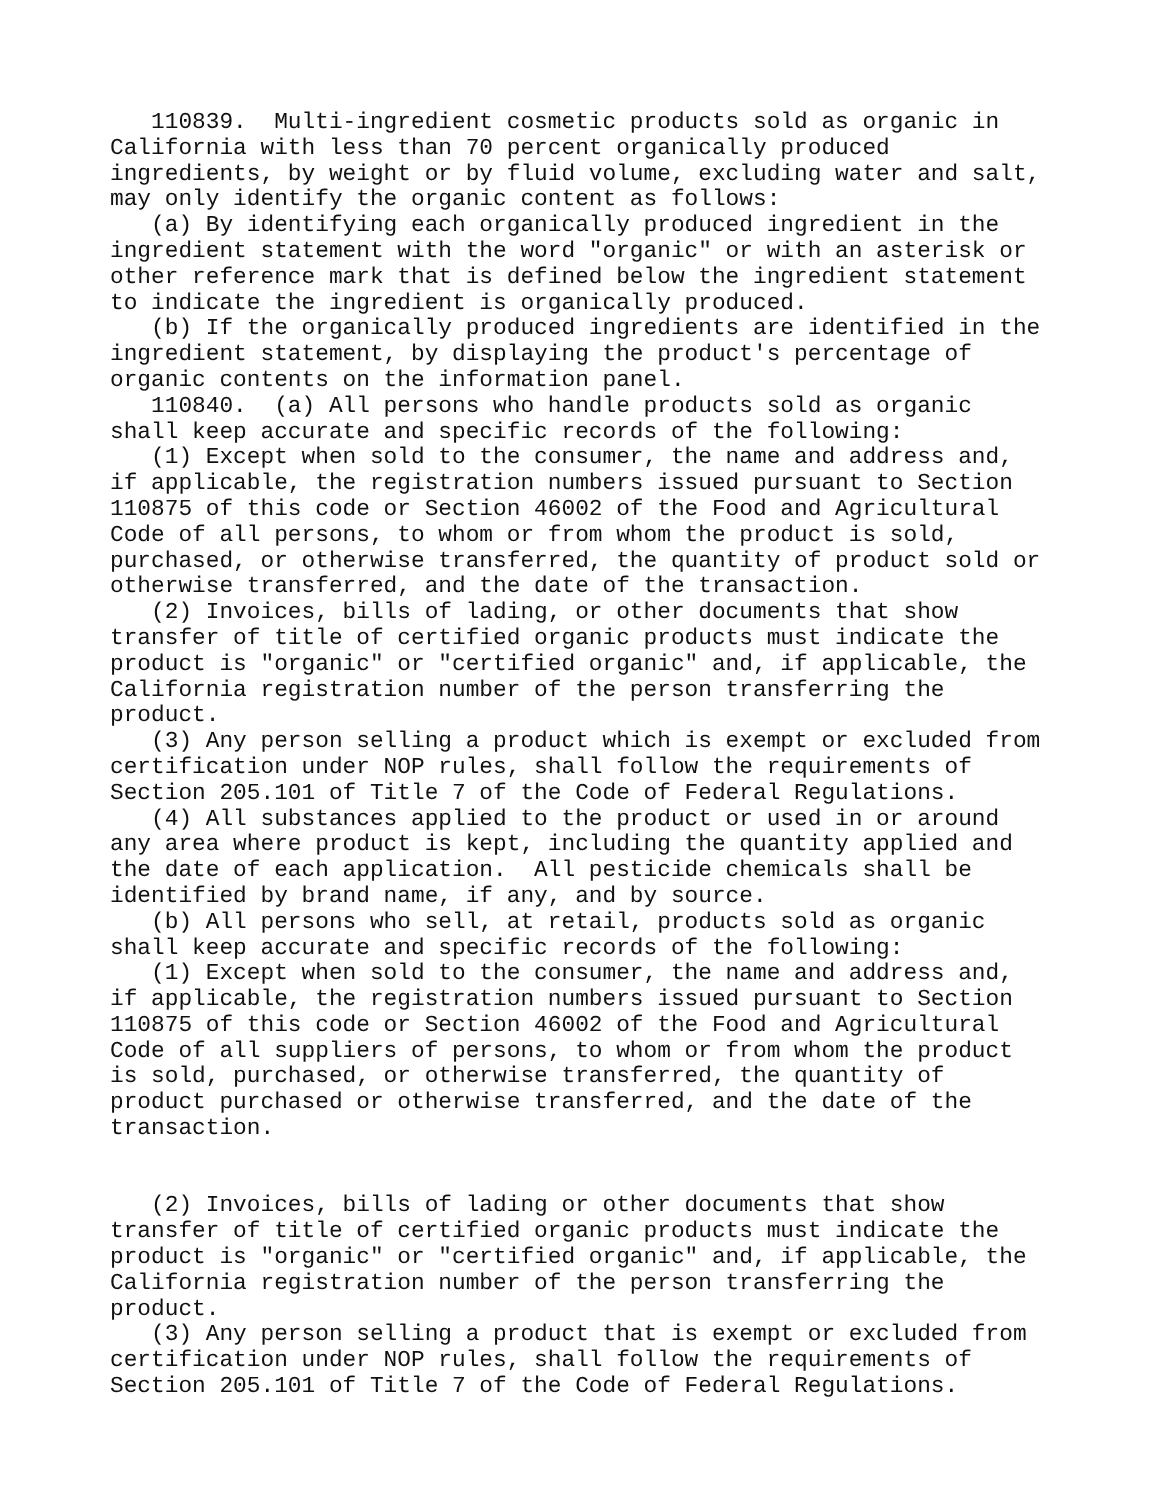110839.  Multi-ingredient cosmetic products sold as organic in
California with less than 70 percent organically produced
ingredients, by weight or by fluid volume, excluding water and salt,
may only identify the organic content as follows:
   (a) By identifying each organically produced ingredient in the
ingredient statement with the word "organic" or with an asterisk or
other reference mark that is defined below the ingredient statement
to indicate the ingredient is organically produced.
   (b) If the organically produced ingredients are identified in the
ingredient statement, by displaying the product's percentage of
organic contents on the information panel.
   110840.  (a) All persons who handle products sold as organic
shall keep accurate and specific records of the following:
   (1) Except when sold to the consumer, the name and address and,
if applicable, the registration numbers issued pursuant to Section
110875 of this code or Section 46002 of the Food and Agricultural
Code of all persons, to whom or from whom the product is sold,
purchased, or otherwise transferred, the quantity of product sold or
otherwise transferred, and the date of the transaction.
   (2) Invoices, bills of lading, or other documents that show
transfer of title of certified organic products must indicate the
product is "organic" or "certified organic" and, if applicable, the
California registration number of the person transferring the
product.
   (3) Any person selling a product which is exempt or excluded from
certification under NOP rules, shall follow the requirements of
Section 205.101 of Title 7 of the Code of Federal Regulations.
   (4) All substances applied to the product or used in or around
any area where product is kept, including the quantity applied and
the date of each application.  All pesticide chemicals shall be
identified by brand name, if any, and by source.
   (b) All persons who sell, at retail, products sold as organic
shall keep accurate and specific records of the following:
   (1) Except when sold to the consumer, the name and address and,
if applicable, the registration numbers issued pursuant to Section
110875 of this code or Section 46002 of the Food and Agricultural
Code of all suppliers of persons, to whom or from whom the product
is sold, purchased, or otherwise transferred, the quantity of
product purchased or otherwise transferred, and the date of the
transaction.


   (2) Invoices, bills of lading or other documents that show
transfer of title of certified organic products must indicate the
product is "organic" or "certified organic" and, if applicable, the
California registration number of the person transferring the
product.
   (3) Any person selling a product that is exempt or excluded from
certification under NOP rules, shall follow the requirements of
Section 205.101 of Title 7 of the Code of Federal Regulations.